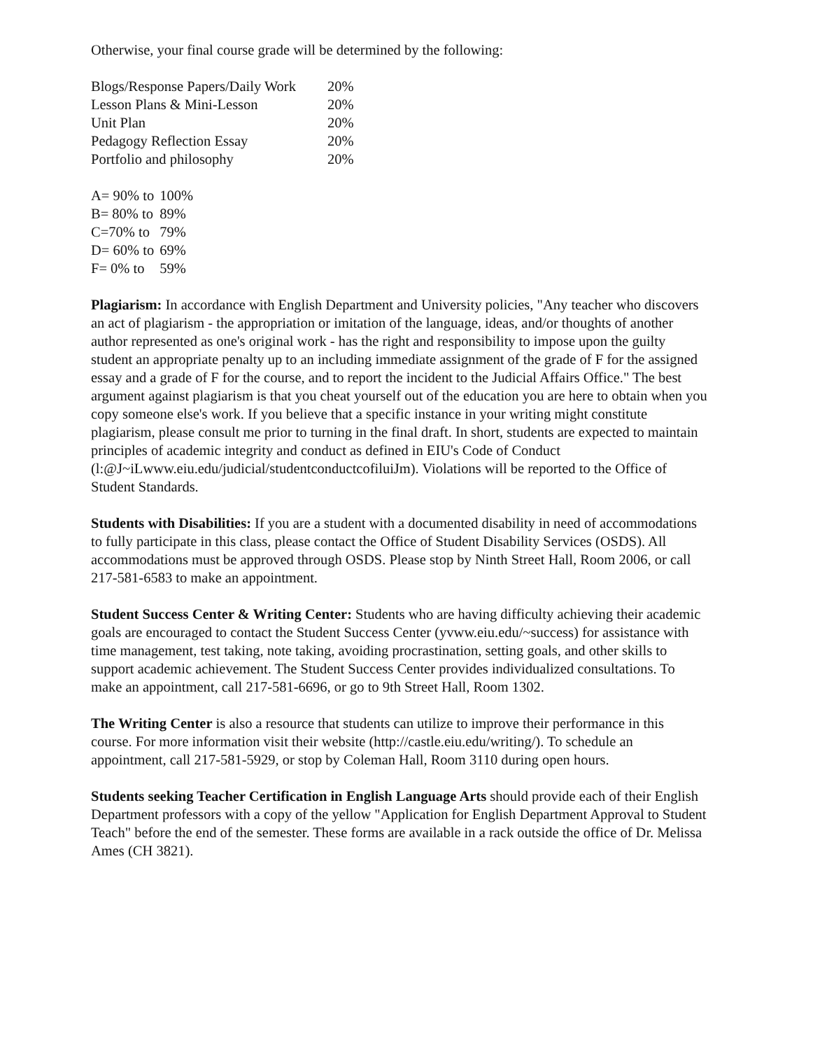Otherwise, your final course grade will be determined by the following:
| Blogs/Response Papers/Daily Work | 20% |
| Lesson Plans & Mini-Lesson | 20% |
| Unit Plan | 20% |
| Pedagogy Reflection Essay | 20% |
| Portfolio and philosophy | 20% |
| A= 90% to | 100% |
| B= 80% to | 89% |
| C=70% to | 79% |
| D= 60% to | 69% |
| F= 0% to | 59% |
Plagiarism: In accordance with English Department and University policies, "Any teacher who discovers an act of plagiarism - the appropriation or imitation of the language, ideas, and/or thoughts of another author represented as one's original work - has the right and responsibility to impose upon the guilty student an appropriate penalty up to an including immediate assignment of the grade of F for the assigned essay and a grade of F for the course, and to report the incident to the Judicial Affairs Office." The best argument against plagiarism is that you cheat yourself out of the education you are here to obtain when you copy someone else's work. If you believe that a specific instance in your writing might constitute plagiarism, please consult me prior to turning in the final draft. In short, students are expected to maintain principles of academic integrity and conduct as defined in EIU's Code of Conduct (l:@J~iLwww.eiu.edu/judicial/studentconductcofiluiJm). Violations will be reported to the Office of Student Standards.
Students with Disabilities: If you are a student with a documented disability in need of accommodations to fully participate in this class, please contact the Office of Student Disability Services (OSDS). All accommodations must be approved through OSDS. Please stop by Ninth Street Hall, Room 2006, or call 217-581-6583 to make an appointment.
Student Success Center & Writing Center: Students who are having difficulty achieving their academic goals are encouraged to contact the Student Success Center (yvww.eiu.edu/~success) for assistance with time management, test taking, note taking, avoiding procrastination, setting goals, and other skills to support academic achievement. The Student Success Center provides individualized consultations. To make an appointment, call 217-581-6696, or go to 9th Street Hall, Room 1302.
The Writing Center is also a resource that students can utilize to improve their performance in this course. For more information visit their website (http://castle.eiu.edu/writing/). To schedule an appointment, call 217-581-5929, or stop by Coleman Hall, Room 3110 during open hours.
Students seeking Teacher Certification in English Language Arts should provide each of their English Department professors with a copy of the yellow "Application for English Department Approval to Student Teach" before the end of the semester. These forms are available in a rack outside the office of Dr. Melissa Ames (CH 3821).